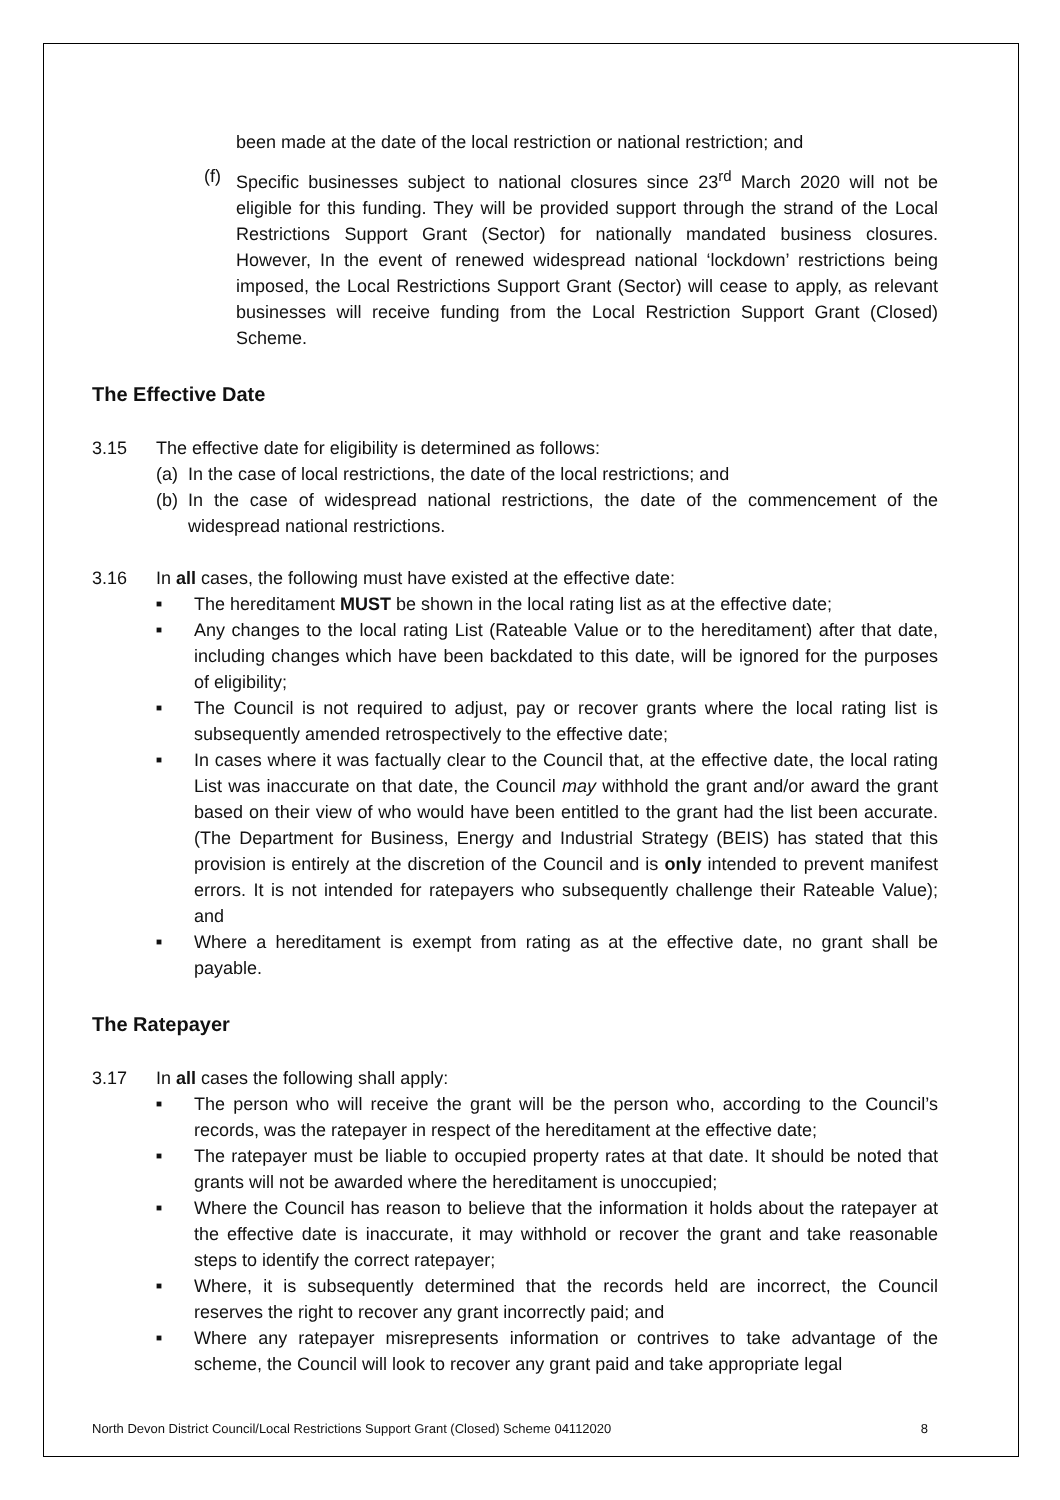been made at the date of the local restriction or national restriction; and
(f)
Specific businesses subject to national closures since 23<sup>rd</sup> March 2020 will not be eligible for this funding. They will be provided support through the strand of the Local Restrictions Support Grant (Sector) for nationally mandated business closures. However, In the event of renewed widespread national ‘lockdown’ restrictions being imposed, the Local Restrictions Support Grant (Sector) will cease to apply, as relevant businesses will receive funding from the Local Restriction Support Grant (Closed) Scheme.
The Effective Date
3.15 The effective date for eligibility is determined as follows:
(a)
In the case of local restrictions, the date of the local restrictions; and
(b)
In the case of widespread national restrictions, the date of the commencement of the widespread national restrictions.
3.16 In all cases, the following must have existed at the effective date:
■
The hereditament MUST be shown in the local rating list as at the effective date;
■
Any changes to the local rating List (Rateable Value or to the hereditament) after that date, including changes which have been backdated to this date, will be ignored for the purposes of eligibility;
■
The Council is not required to adjust, pay or recover grants where the local rating list is subsequently amended retrospectively to the effective date;
■
In cases where it was factually clear to the Council that, at the effective date, the local rating List was inaccurate on that date, the Council may withhold the grant and/or award the grant based on their view of who would have been entitled to the grant had the list been accurate. (The Department for Business, Energy and Industrial Strategy (BEIS) has stated that this provision is entirely at the discretion of the Council and is only intended to prevent manifest errors. It is not intended for ratepayers who subsequently challenge their Rateable Value); and
■
Where a hereditament is exempt from rating as at the effective date, no grant shall be payable.
The Ratepayer
3.17 In all cases the following shall apply:
■
The person who will receive the grant will be the person who, according to the Council’s records, was the ratepayer in respect of the hereditament at the effective date;
■
The ratepayer must be liable to occupied property rates at that date. It should be noted that grants will not be awarded where the hereditament is unoccupied;
■
Where the Council has reason to believe that the information it holds about the ratepayer at the effective date is inaccurate, it may withhold or recover the grant and take reasonable steps to identify the correct ratepayer;
■
Where, it is subsequently determined that the records held are incorrect, the Council reserves the right to recover any grant incorrectly paid; and
■
Where any ratepayer misrepresents information or contrives to take advantage of the scheme, the Council will look to recover any grant paid and take appropriate legal
North Devon District Council/Local Restrictions Support Grant (Closed) Scheme 04112020 8